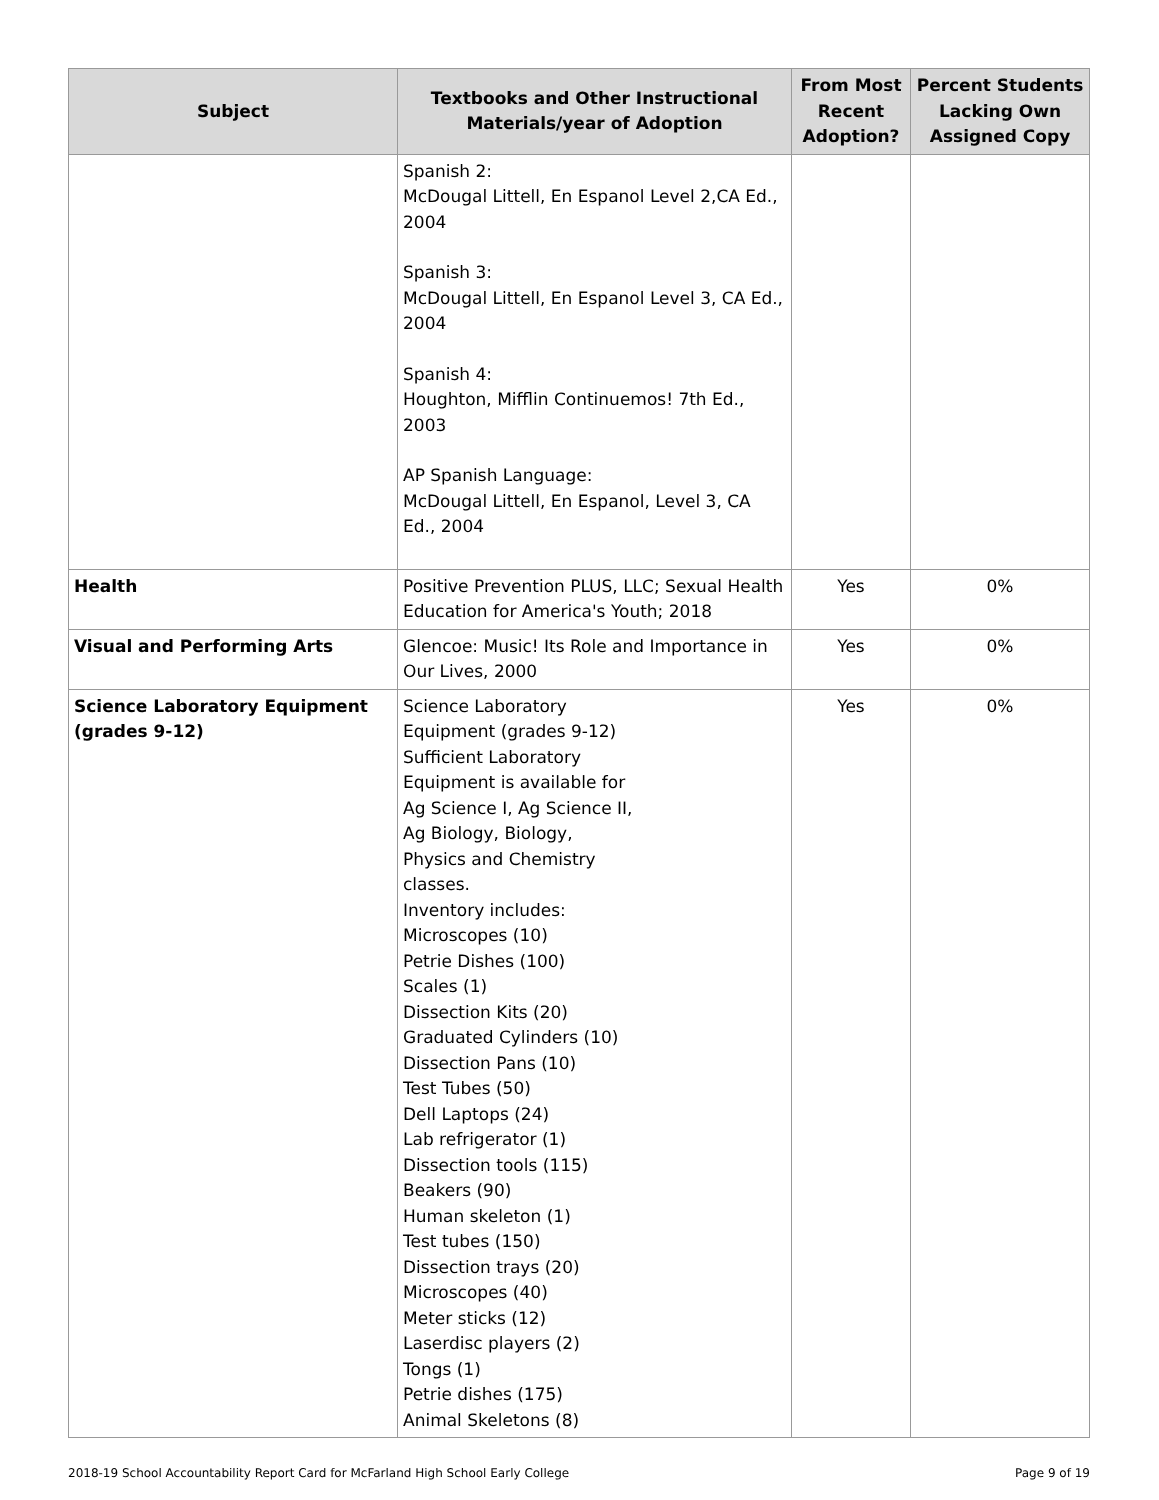| Subject | Textbooks and Other Instructional Materials/year of Adoption | From Most Recent Adoption? | Percent Students Lacking Own Assigned Copy |
| --- | --- | --- | --- |
| | Spanish 2: McDougal Littell, En Espanol Level 2,CA Ed., 2004 Spanish 3: McDougal Littell, En Espanol Level 3, CA Ed., 2004 Spanish 4: Houghton, Mifflin Continuemos! 7th Ed., 2003 AP Spanish Language: McDougal Littell, En Espanol, Level 3, CA Ed., 2004 | | |
| Health | Positive Prevention PLUS, LLC; Sexual Health Education for America's Youth; 2018 | Yes | 0% |
| Visual and Performing Arts | Glencoe: Music! Its Role and Importance in Our Lives, 2000 | Yes | 0% |
| Science Laboratory Equipment (grades 9-12) | Science Laboratory Equipment (grades 9-12) Sufficient Laboratory Equipment is available for Ag Science I, Ag Science II, Ag Biology, Biology, Physics and Chemistry classes. Inventory includes: Microscopes (10) Petrie Dishes (100) Scales (1) Dissection Kits (20) Graduated Cylinders (10) Dissection Pans (10) Test Tubes (50) Dell Laptops (24) Lab refrigerator (1) Dissection tools (115) Beakers (90) Human skeleton (1) Test tubes (150) Dissection trays (20) Microscopes (40) Meter sticks (12) Laserdisc players (2) Tongs (1) Petrie dishes (175) Animal Skeletons (8) | Yes | 0% |
2018-19 School Accountability Report Card for McFarland High School Early College Page 9 of 19